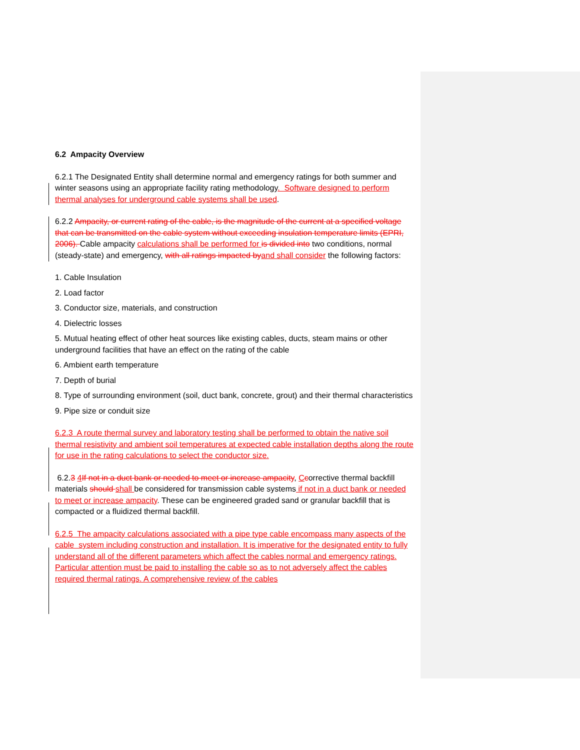6.2 Ampacity Overview
6.2.1 The Designated Entity shall determine normal and emergency ratings for both summer and winter seasons using an appropriate facility rating methodology. Software designed to perform thermal analyses for underground cable systems shall be used.
6.2.2 Ampacity, or current rating of the cable, is the magnitude of the current at a specified voltage that can be transmitted on the cable system without exceeding insulation temperature limits (EPRI, 2006). Cable ampacity calculations shall be performed for is divided into two conditions, normal (steady-state) and emergency, with all ratings impacted byand shall consider the following factors:
1. Cable Insulation
2. Load factor
3. Conductor size, materials, and construction
4. Dielectric losses
5. Mutual heating effect of other heat sources like existing cables, ducts, steam mains or other underground facilities that have an effect on the rating of the cable
6. Ambient earth temperature
7. Depth of burial
8. Type of surrounding environment (soil, duct bank, concrete, grout) and their thermal characteristics
9. Pipe size or conduit size
6.2.3 A route thermal survey and laboratory testing shall be performed to obtain the native soil thermal resistivity and ambient soil temperatures at expected cable installation depths along the route for use in the rating calculations to select the conductor size.
6.2.3 4If not in a duct bank or needed to meet or increase ampacity, Ccorrective thermal backfill materials should shall be considered for transmission cable systems if not in a duct bank or needed to meet or increase ampacity. These can be engineered graded sand or granular backfill that is compacted or a fluidized thermal backfill.
6.2.5 The ampacity calculations associated with a pipe type cable encompass many aspects of the cable system including construction and installation. It is imperative for the designated entity to fully understand all of the different parameters which affect the cables normal and emergency ratings. Particular attention must be paid to installing the cable so as to not adversely affect the cables required thermal ratings. A comprehensive review of the cables